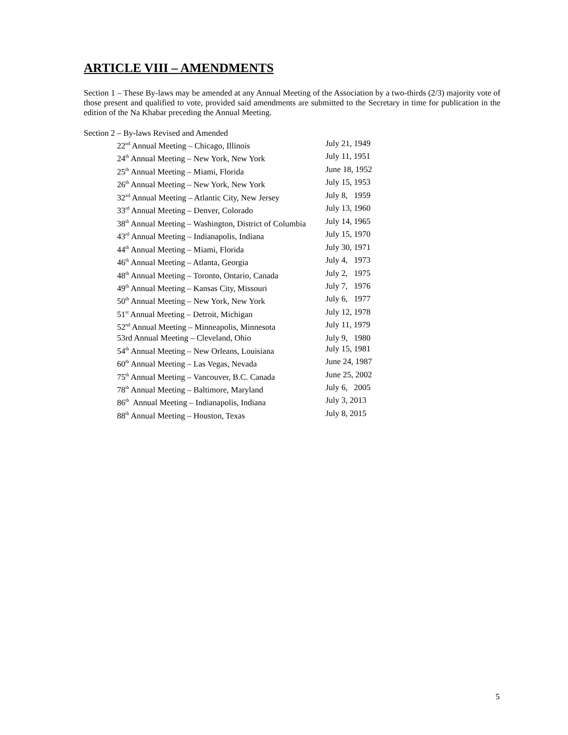ARTICLE VIII – AMENDMENTS
Section 1 – These By-laws may be amended at any Annual Meeting of the Association by a two-thirds (2/3) majority vote of those present and qualified to vote, provided said amendments are submitted to the Secretary in time for publication in the edition of the Na Khabar preceding the Annual Meeting.
Section 2 – By-laws Revised and Amended
| 22<sup>nd</sup> Annual Meeting – Chicago, Illinois | July 21, 1949 |
| 24<sup>th</sup> Annual Meeting – New York, New York | July 11, 1951 |
| 25<sup>th</sup> Annual Meeting – Miami, Florida | June 18, 1952 |
| 26<sup>th</sup> Annual Meeting – New York, New York | July 15, 1953 |
| 32<sup>nd</sup> Annual Meeting – Atlantic City, New Jersey | July 8, 1959 |
| 33<sup>rd</sup> Annual Meeting – Denver, Colorado | July 13, 1960 |
| 38<sup>th</sup> Annual Meeting – Washington, District of Columbia | July 14, 1965 |
| 43<sup>rd</sup> Annual Meeting – Indianapolis, Indiana | July 15, 1970 |
| 44<sup>th</sup> Annual Meeting – Miami, Florida | July 30, 1971 |
| 46<sup>th</sup> Annual Meeting – Atlanta, Georgia | July 4, 1973 |
| 48<sup>th</sup> Annual Meeting – Toronto, Ontario, Canada | July 2, 1975 |
| 49<sup>th</sup> Annual Meeting – Kansas City, Missouri | July 7, 1976 |
| 50<sup>th</sup> Annual Meeting – New York, New York | July 6, 1977 |
| 51<sup>st</sup> Annual Meeting – Detroit, Michigan | July 12, 1978 |
| 52<sup>nd</sup> Annual Meeting – Minneapolis, Minnesota | July 11, 1979 |
| 53rd Annual Meeting – Cleveland, Ohio | July 9, 1980 |
| 54<sup>th</sup> Annual Meeting – New Orleans, Louisiana | July 15, 1981 |
| 60<sup>th</sup> Annual Meeting – Las Vegas, Nevada | June 24, 1987 |
| 75<sup>th</sup> Annual Meeting – Vancouver, B.C. Canada | June 25, 2002 |
| 78<sup>th</sup> Annual Meeting – Baltimore, Maryland | July 6, 2005 |
| 86<sup>th</sup> Annual Meeting – Indianapolis, Indiana | July 3, 2013 |
| 88<sup>th</sup> Annual Meeting – Houston, Texas | July 8, 2015 |
5